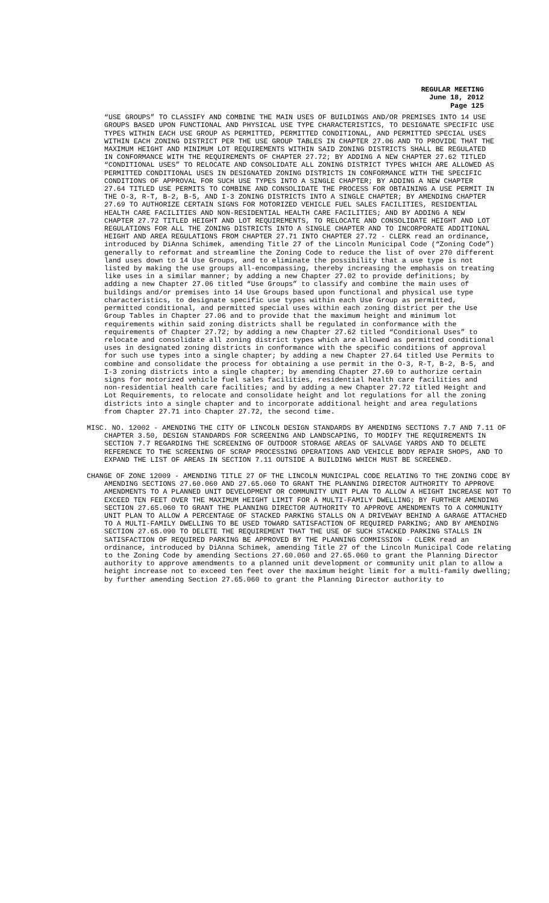REGULAR MEETING
June 18, 2012
Page 125
“USE GROUPS” TO CLASSIFY AND COMBINE THE MAIN USES OF BUILDINGS AND/OR PREMISES INTO 14 USE GROUPS BASED UPON FUNCTIONAL AND PHYSICAL USE TYPE CHARACTERISTICS, TO DESIGNATE SPECIFIC USE TYPES WITHIN EACH USE GROUP AS PERMITTED, PERMITTED CONDITIONAL, AND PERMITTED SPECIAL USES WITHIN EACH ZONING DISTRICT PER THE USE GROUP TABLES IN CHAPTER 27.06 AND TO PROVIDE THAT THE MAXIMUM HEIGHT AND MINIMUM LOT REQUIREMENTS WITHIN SAID ZONING DISTRICTS SHALL BE REGULATED IN CONFORMANCE WITH THE REQUIREMENTS OF CHAPTER 27.72; BY ADDING A NEW CHAPTER 27.62 TITLED “CONDITIONAL USES” TO RELOCATE AND CONSOLIDATE ALL ZONING DISTRICT TYPES WHICH ARE ALLOWED AS PERMITTED CONDITIONAL USES IN DESIGNATED ZONING DISTRICTS IN CONFORMANCE WITH THE SPECIFIC CONDITIONS OF APPROVAL FOR SUCH USE TYPES INTO A SINGLE CHAPTER; BY ADDING A NEW CHAPTER 27.64 TITLED USE PERMITS TO COMBINE AND CONSOLIDATE THE PROCESS FOR OBTAINING A USE PERMIT IN THE O-3, R-T, B-2, B-5, AND I-3 ZONING DISTRICTS INTO A SINGLE CHAPTER; BY AMENDING CHAPTER 27.69 TO AUTHORIZE CERTAIN SIGNS FOR MOTORIZED VEHICLE FUEL SALES FACILITIES, RESIDENTIAL HEALTH CARE FACILITIES AND NON-RESIDENTIAL HEALTH CARE FACILITIES; AND BY ADDING A NEW CHAPTER 27.72 TITLED HEIGHT AND LOT REQUIREMENTS, TO RELOCATE AND CONSOLIDATE HEIGHT AND LOT REGULATIONS FOR ALL THE ZONING DISTRICTS INTO A SINGLE CHAPTER AND TO INCORPORATE ADDITIONAL HEIGHT AND AREA REGULATIONS FROM CHAPTER 27.71 INTO CHAPTER 27.72 - CLERK read an ordinance, introduced by DiAnna Schimek, amending Title 27 of the Lincoln Municipal Code (“Zoning Code”) generally to reformat and streamline the Zoning Code to reduce the list of over 270 different land uses down to 14 Use Groups, and to eliminate the possibility that a use type is not listed by making the use groups all-encompassing, thereby increasing the emphasis on treating like uses in a similar manner; by adding a new Chapter 27.02 to provide definitions; by adding a new Chapter 27.06 titled “Use Groups” to classify and combine the main uses of buildings and/or premises into 14 Use Groups based upon functional and physical use type characteristics, to designate specific use types within each Use Group as permitted, permitted conditional, and permitted special uses within each zoning district per the Use Group Tables in Chapter 27.06 and to provide that the maximum height and minimum lot requirements within said zoning districts shall be regulated in conformance with the requirements of Chapter 27.72; by adding a new Chapter 27.62 titled “Conditional Uses” to relocate and consolidate all zoning district types which are allowed as permitted conditional uses in designated zoning districts in conformance with the specific conditions of approval for such use types into a single chapter; by adding a new Chapter 27.64 titled Use Permits to combine and consolidate the process for obtaining a use permit in the O-3, R-T, B-2, B-5, and I-3 zoning districts into a single chapter; by amending Chapter 27.69 to authorize certain signs for motorized vehicle fuel sales facilities, residential health care facilities and non-residential health care facilities; and by adding a new Chapter 27.72 titled Height and Lot Requirements, to relocate and consolidate height and lot regulations for all the zoning districts into a single chapter and to incorporate additional height and area regulations from Chapter 27.71 into Chapter 27.72, the second time.
MISC. NO. 12002 - AMENDING THE CITY OF LINCOLN DESIGN STANDARDS BY AMENDING SECTIONS 7.7 AND 7.11 OF CHAPTER 3.50, DESIGN STANDARDS FOR SCREENING AND LANDSCAPING, TO MODIFY THE REQUIREMENTS IN SECTION 7.7 REGARDING THE SCREENING OF OUTDOOR STORAGE AREAS OF SALVAGE YARDS AND TO DELETE REFERENCE TO THE SCREENING OF SCRAP PROCESSING OPERATIONS AND VEHICLE BODY REPAIR SHOPS, AND TO EXPAND THE LIST OF AREAS IN SECTION 7.11 OUTSIDE A BUILDING WHICH MUST BE SCREENED.
CHANGE OF ZONE 12009 - AMENDING TITLE 27 OF THE LINCOLN MUNICIPAL CODE RELATING TO THE ZONING CODE BY AMENDING SECTIONS 27.60.060 AND 27.65.060 TO GRANT THE PLANNING DIRECTOR AUTHORITY TO APPROVE AMENDMENTS TO A PLANNED UNIT DEVELOPMENT OR COMMUNITY UNIT PLAN TO ALLOW A HEIGHT INCREASE NOT TO EXCEED TEN FEET OVER THE MAXIMUM HEIGHT LIMIT FOR A MULTI-FAMILY DWELLING; BY FURTHER AMENDING SECTION 27.65.060 TO GRANT THE PLANNING DIRECTOR AUTHORITY TO APPROVE AMENDMENTS TO A COMMUNITY UNIT PLAN TO ALLOW A PERCENTAGE OF STACKED PARKING STALLS ON A DRIVEWAY BEHIND A GARAGE ATTACHED TO A MULTI-FAMILY DWELLING TO BE USED TOWARD SATISFACTION OF REQUIRED PARKING; AND BY AMENDING SECTION 27.65.090 TO DELETE THE REQUIREMENT THAT THE USE OF SUCH STACKED PARKING STALLS IN SATISFACTION OF REQUIRED PARKING BE APPROVED BY THE PLANNING COMMISSION - CLERK read an ordinance, introduced by DiAnna Schimek, amending Title 27 of the Lincoln Municipal Code relating to the Zoning Code by amending Sections 27.60.060 and 27.65.060 to grant the Planning Director authority to approve amendments to a planned unit development or community unit plan to allow a height increase not to exceed ten feet over the maximum height limit for a multi-family dwelling; by further amending Section 27.65.060 to grant the Planning Director authority to